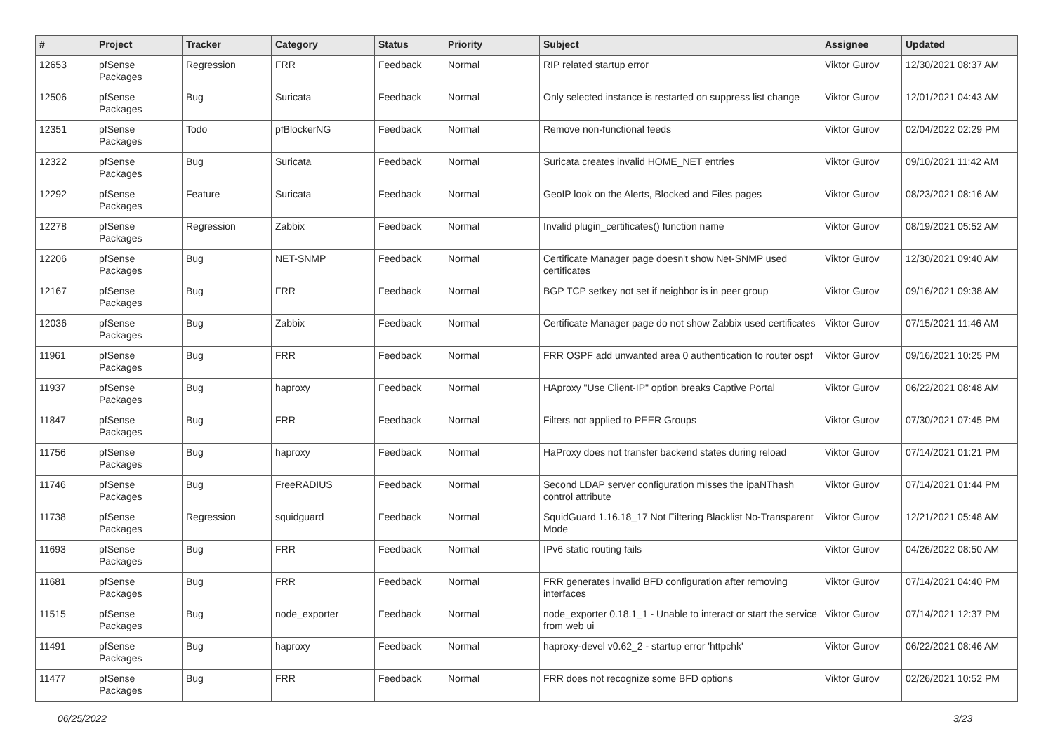| # | Project | Tracker | Category | Status | Priority | Subject | Assignee | Updated |
| --- | --- | --- | --- | --- | --- | --- | --- | --- |
| 12653 | pfSense Packages | Regression | FRR | Feedback | Normal | RIP related startup error | Viktor Gurov | 12/30/2021 08:37 AM |
| 12506 | pfSense Packages | Bug | Suricata | Feedback | Normal | Only selected instance is restarted on suppress list change | Viktor Gurov | 12/01/2021 04:43 AM |
| 12351 | pfSense Packages | Todo | pfBlockerNG | Feedback | Normal | Remove non-functional feeds | Viktor Gurov | 02/04/2022 02:29 PM |
| 12322 | pfSense Packages | Bug | Suricata | Feedback | Normal | Suricata creates invalid HOME_NET entries | Viktor Gurov | 09/10/2021 11:42 AM |
| 12292 | pfSense Packages | Feature | Suricata | Feedback | Normal | GeoIP look on the Alerts, Blocked and Files pages | Viktor Gurov | 08/23/2021 08:16 AM |
| 12278 | pfSense Packages | Regression | Zabbix | Feedback | Normal | Invalid plugin_certificates() function name | Viktor Gurov | 08/19/2021 05:52 AM |
| 12206 | pfSense Packages | Bug | NET-SNMP | Feedback | Normal | Certificate Manager page doesn't show Net-SNMP used certificates | Viktor Gurov | 12/30/2021 09:40 AM |
| 12167 | pfSense Packages | Bug | FRR | Feedback | Normal | BGP TCP setkey not set if neighbor is in peer group | Viktor Gurov | 09/16/2021 09:38 AM |
| 12036 | pfSense Packages | Bug | Zabbix | Feedback | Normal | Certificate Manager page do not show Zabbix used certificates | Viktor Gurov | 07/15/2021 11:46 AM |
| 11961 | pfSense Packages | Bug | FRR | Feedback | Normal | FRR OSPF add unwanted area 0 authentication to router ospf | Viktor Gurov | 09/16/2021 10:25 PM |
| 11937 | pfSense Packages | Bug | haproxy | Feedback | Normal | HAproxy "Use Client-IP" option breaks Captive Portal | Viktor Gurov | 06/22/2021 08:48 AM |
| 11847 | pfSense Packages | Bug | FRR | Feedback | Normal | Filters not applied to PEER Groups | Viktor Gurov | 07/30/2021 07:45 PM |
| 11756 | pfSense Packages | Bug | haproxy | Feedback | Normal | HaProxy does not transfer backend states during reload | Viktor Gurov | 07/14/2021 01:21 PM |
| 11746 | pfSense Packages | Bug | FreeRADIUS | Feedback | Normal | Second LDAP server configuration misses the ipaNThash control attribute | Viktor Gurov | 07/14/2021 01:44 PM |
| 11738 | pfSense Packages | Regression | squidguard | Feedback | Normal | SquidGuard 1.16.18_17 Not Filtering Blacklist No-Transparent Mode | Viktor Gurov | 12/21/2021 05:48 AM |
| 11693 | pfSense Packages | Bug | FRR | Feedback | Normal | IPv6 static routing fails | Viktor Gurov | 04/26/2022 08:50 AM |
| 11681 | pfSense Packages | Bug | FRR | Feedback | Normal | FRR generates invalid BFD configuration after removing interfaces | Viktor Gurov | 07/14/2021 04:40 PM |
| 11515 | pfSense Packages | Bug | node_exporter | Feedback | Normal | node_exporter 0.18.1_1 - Unable to interact or start the service from web ui | Viktor Gurov | 07/14/2021 12:37 PM |
| 11491 | pfSense Packages | Bug | haproxy | Feedback | Normal | haproxy-devel v0.62_2 - startup error 'httpchk' | Viktor Gurov | 06/22/2021 08:46 AM |
| 11477 | pfSense Packages | Bug | FRR | Feedback | Normal | FRR does not recognize some BFD options | Viktor Gurov | 02/26/2021 10:52 PM |
06/25/2022 3/23